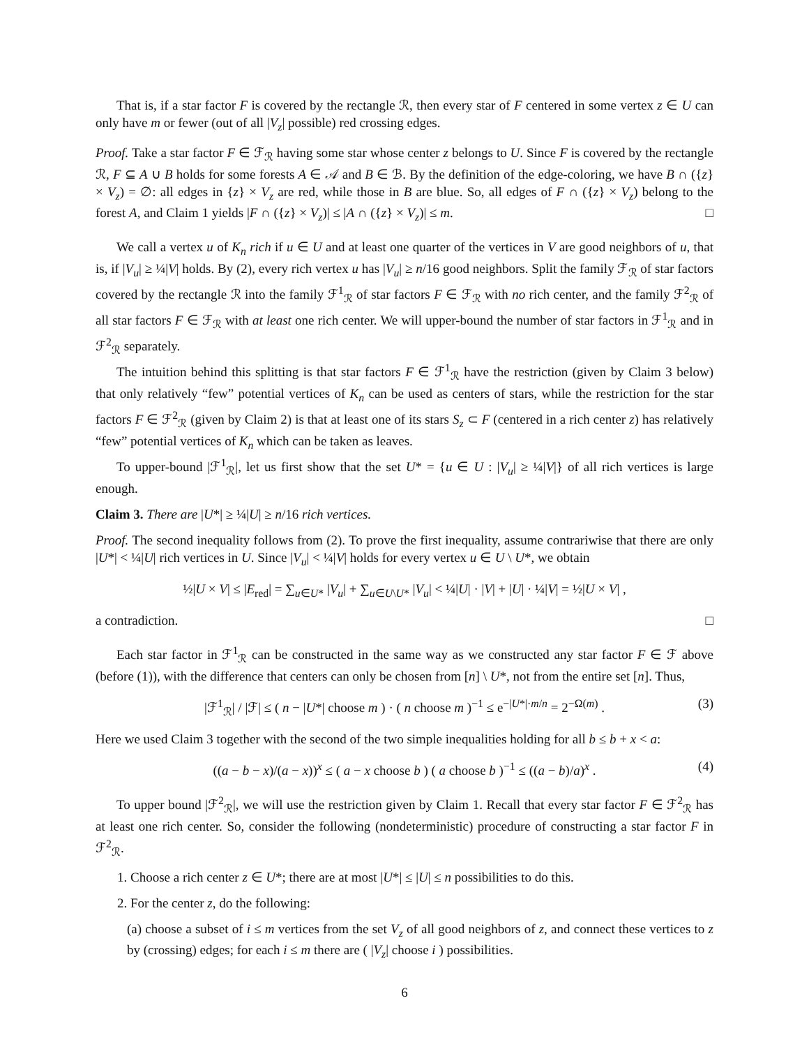That is, if a star factor F is covered by the rectangle ℛ, then every star of F centered in some vertex z ∈ U can only have m or fewer (out of all |V<sub>z</sub>| possible) red crossing edges.
Proof. Take a star factor F ∈ ℱ<sub>ℛ</sub> having some star whose center z belongs to U. Since F is covered by the rectangle ℛ, F ⊆ A ∪ B holds for some forests A ∈ 𝒜 and B ∈ ℬ. By the definition of the edge-coloring, we have B ∩ ({z} × V<sub>z</sub>) = ∅: all edges in {z} × V<sub>z</sub> are red, while those in B are blue. So, all edges of F ∩ ({z} × V<sub>z</sub>) belong to the forest A, and Claim 1 yields |F ∩ ({z} × V<sub>z</sub>)| ≤ |A ∩ ({z} × V<sub>z</sub>)| ≤ m. □
We call a vertex u of K<sub>n</sub> rich if u ∈ U and at least one quarter of the vertices in V are good neighbors of u, that is, if |V<sub>u</sub>| ≥ ¼|V| holds. By (2), every rich vertex u has |V<sub>u</sub>| ≥ n/16 good neighbors. Split the family ℱ<sub>ℛ</sub> of star factors covered by the rectangle ℛ into the family ℱ<sup>1</sup><sub>ℛ</sub> of star factors F ∈ ℱ<sub>ℛ</sub> with no rich center, and the family ℱ<sup>2</sup><sub>ℛ</sub> of all star factors F ∈ ℱ<sub>ℛ</sub> with at least one rich center. We will upper-bound the number of star factors in ℱ<sup>1</sup><sub>ℛ</sub> and in ℱ<sup>2</sup><sub>ℛ</sub> separately.
The intuition behind this splitting is that star factors F ∈ ℱ<sup>1</sup><sub>ℛ</sub> have the restriction (given by Claim 3 below) that only relatively “few” potential vertices of K<sub>n</sub> can be used as centers of stars, while the restriction for the star factors F ∈ ℱ<sup>2</sup><sub>ℛ</sub> (given by Claim 2) is that at least one of its stars S<sub>z</sub> ⊂ F (centered in a rich center z) has relatively “few” potential vertices of K<sub>n</sub> which can be taken as leaves.
To upper-bound |ℱ<sup>1</sup><sub>ℛ</sub>|, let us first show that the set U* = {u ∈ U : |V<sub>u</sub>| ≥ ¼|V|} of all rich vertices is large enough.
Claim 3. There are |U*| ≥ ¼|U| ≥ n/16 rich vertices.
Proof. The second inequality follows from (2). To prove the first inequality, assume contrariwise that there are only |U*| < ¼|U| rich vertices in U. Since |V<sub>u</sub>| < ¼|V| holds for every vertex u ∈ U \ U*, we obtain
½|U × V| ≤ |E<sub>red</sub>| = ∑<sub>u∈U*</sub> |V<sub>u</sub>| + ∑<sub>u∈U\U*</sub> |V<sub>u</sub>| < ¼|U| · |V| + |U| · ¼|V| = ½|U × V| ,
a contradiction. □
Each star factor in ℱ<sup>1</sup><sub>ℛ</sub> can be constructed in the same way as we constructed any star factor F ∈ ℱ above (before (1)), with the difference that centers can only be chosen from [n] \ U*, not from the entire set [n]. Thus,
|ℱ<sup>1</sup><sub>ℛ</sub>| / |ℱ| ≤ ( n − |U*| choose m ) · ( n choose m )<sup>−1</sup> ≤ e<sup>−|U*|·m/n</sup> = 2<sup>−Ω(m)</sup> . (3)
Here we used Claim 3 together with the second of the two simple inequalities holding for all b ≤ b + x < a:
((a − b − x)/(a − x))<sup>x</sup> ≤ ( a − x choose b ) ( a choose b )<sup>−1</sup> ≤ ((a − b)/a)<sup>x</sup> . (4)
To upper bound |ℱ<sup>2</sup><sub>ℛ</sub>|, we will use the restriction given by Claim 1. Recall that every star factor F ∈ ℱ<sup>2</sup><sub>ℛ</sub> has at least one rich center. So, consider the following (nondeterministic) procedure of constructing a star factor F in ℱ<sup>2</sup><sub>ℛ</sub>.
1. Choose a rich center z ∈ U*; there are at most |U*| ≤ |U| ≤ n possibilities to do this.
2. For the center z, do the following:
(a) choose a subset of i ≤ m vertices from the set V<sub>z</sub> of all good neighbors of z, and connect these vertices to z by (crossing) edges; for each i ≤ m there are ( |V<sub>z</sub>| choose i ) possibilities.
6